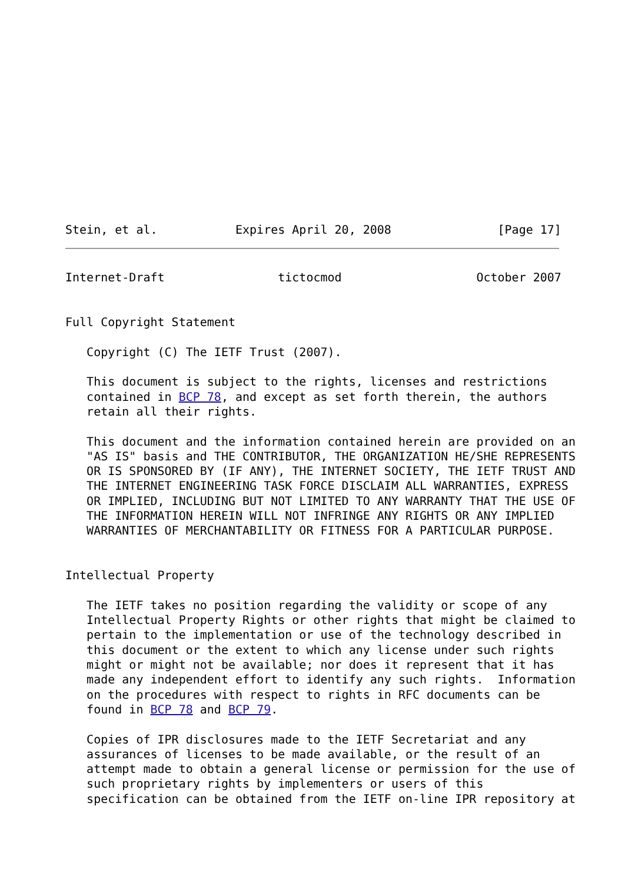Stein, et al.           Expires April 20, 2008               [Page 17]
Internet-Draft                tictocmod                   October 2007


Full Copyright Statement

   Copyright (C) The IETF Trust (2007).

   This document is subject to the rights, licenses and restrictions
   contained in BCP 78, and except as set forth therein, the authors
   retain all their rights.

   This document and the information contained herein are provided on an
   "AS IS" basis and THE CONTRIBUTOR, THE ORGANIZATION HE/SHE REPRESENTS
   OR IS SPONSORED BY (IF ANY), THE INTERNET SOCIETY, THE IETF TRUST AND
   THE INTERNET ENGINEERING TASK FORCE DISCLAIM ALL WARRANTIES, EXPRESS
   OR IMPLIED, INCLUDING BUT NOT LIMITED TO ANY WARRANTY THAT THE USE OF
   THE INFORMATION HEREIN WILL NOT INFRINGE ANY RIGHTS OR ANY IMPLIED
   WARRANTIES OF MERCHANTABILITY OR FITNESS FOR A PARTICULAR PURPOSE.


Intellectual Property

   The IETF takes no position regarding the validity or scope of any
   Intellectual Property Rights or other rights that might be claimed to
   pertain to the implementation or use of the technology described in
   this document or the extent to which any license under such rights
   might or might not be available; nor does it represent that it has
   made any independent effort to identify any such rights.  Information
   on the procedures with respect to rights in RFC documents can be
   found in BCP 78 and BCP 79.

   Copies of IPR disclosures made to the IETF Secretariat and any
   assurances of licenses to be made available, or the result of an
   attempt made to obtain a general license or permission for the use of
   such proprietary rights by implementers or users of this
   specification can be obtained from the IETF on-line IPR repository at